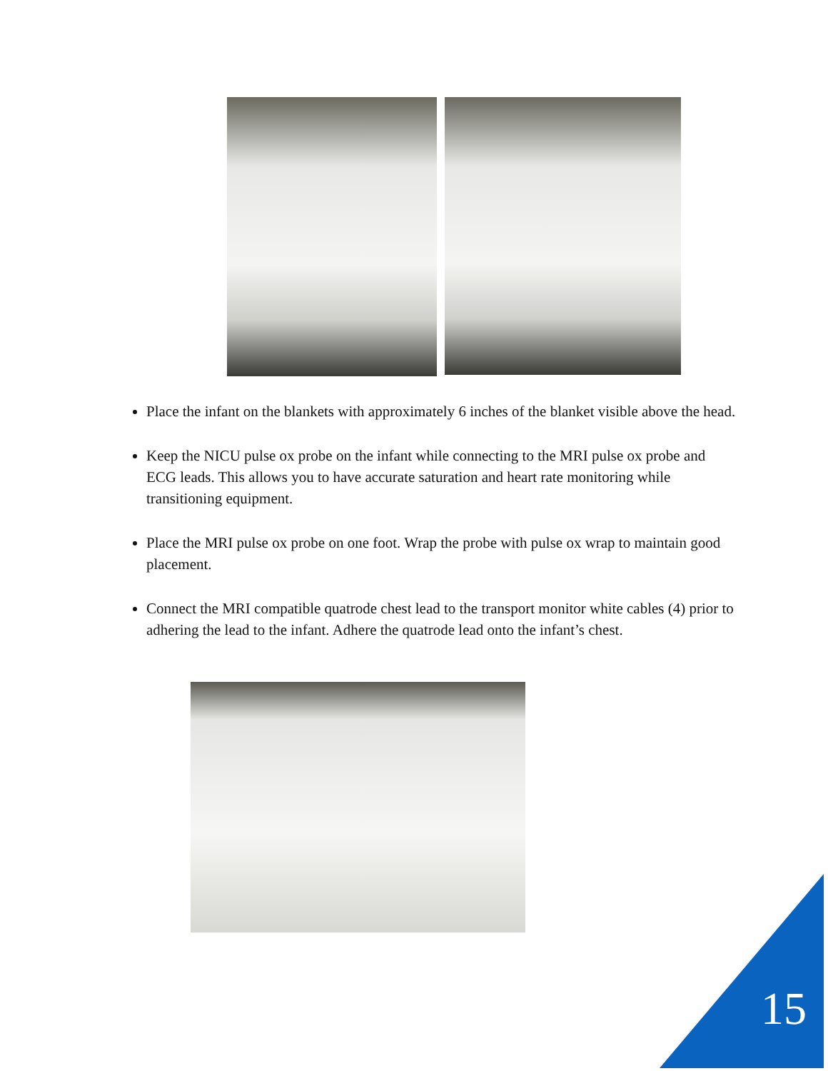Place the infant on the blankets with approximately 6 inches of the blanket visible above the head.
Keep the NICU pulse ox probe on the infant while connecting to the MRI pulse ox probe and ECG leads. This allows you to have accurate saturation and heart rate monitoring while transitioning equipment.
Place the MRI pulse ox probe on one foot. Wrap the probe with pulse ox wrap to maintain good placement.
Connect the MRI compatible quatrode chest lead to the transport monitor white cables (4) prior to adhering the lead to the infant. Adhere the quatrode lead onto the infant’s chest.
15